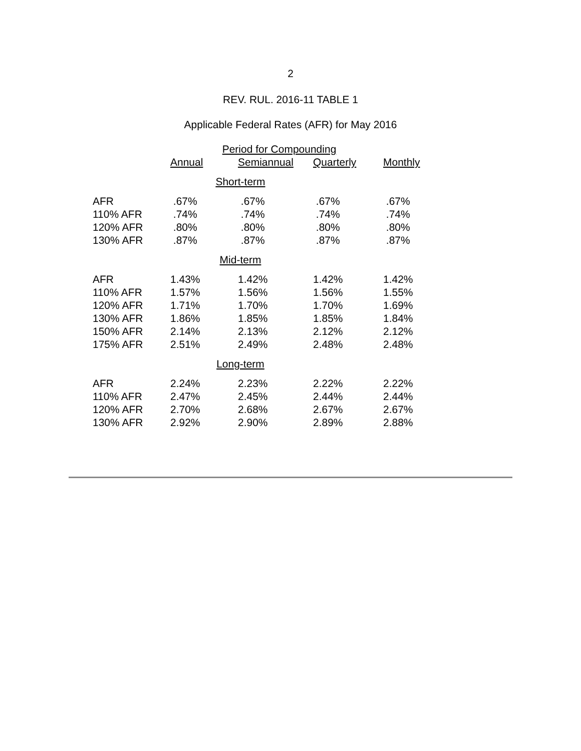2
REV. RUL. 2016-11 TABLE 1
Applicable Federal Rates (AFR) for May 2016
| | Period for Compounding | | | |
| --- | --- | --- | --- | --- |
| | Annual | Semiannual | Quarterly | Monthly |
| Short-term | | | | |
| AFR | .67% | .67% | .67% | .67% |
| 110% AFR | .74% | .74% | .74% | .74% |
| 120% AFR | .80% | .80% | .80% | .80% |
| 130% AFR | .87% | .87% | .87% | .87% |
| Mid-term | | | | |
| AFR | 1.43% | 1.42% | 1.42% | 1.42% |
| 110% AFR | 1.57% | 1.56% | 1.56% | 1.55% |
| 120% AFR | 1.71% | 1.70% | 1.70% | 1.69% |
| 130% AFR | 1.86% | 1.85% | 1.85% | 1.84% |
| 150% AFR | 2.14% | 2.13% | 2.12% | 2.12% |
| 175% AFR | 2.51% | 2.49% | 2.48% | 2.48% |
| Long-term | | | | |
| AFR | 2.24% | 2.23% | 2.22% | 2.22% |
| 110% AFR | 2.47% | 2.45% | 2.44% | 2.44% |
| 120% AFR | 2.70% | 2.68% | 2.67% | 2.67% |
| 130% AFR | 2.92% | 2.90% | 2.89% | 2.88% |